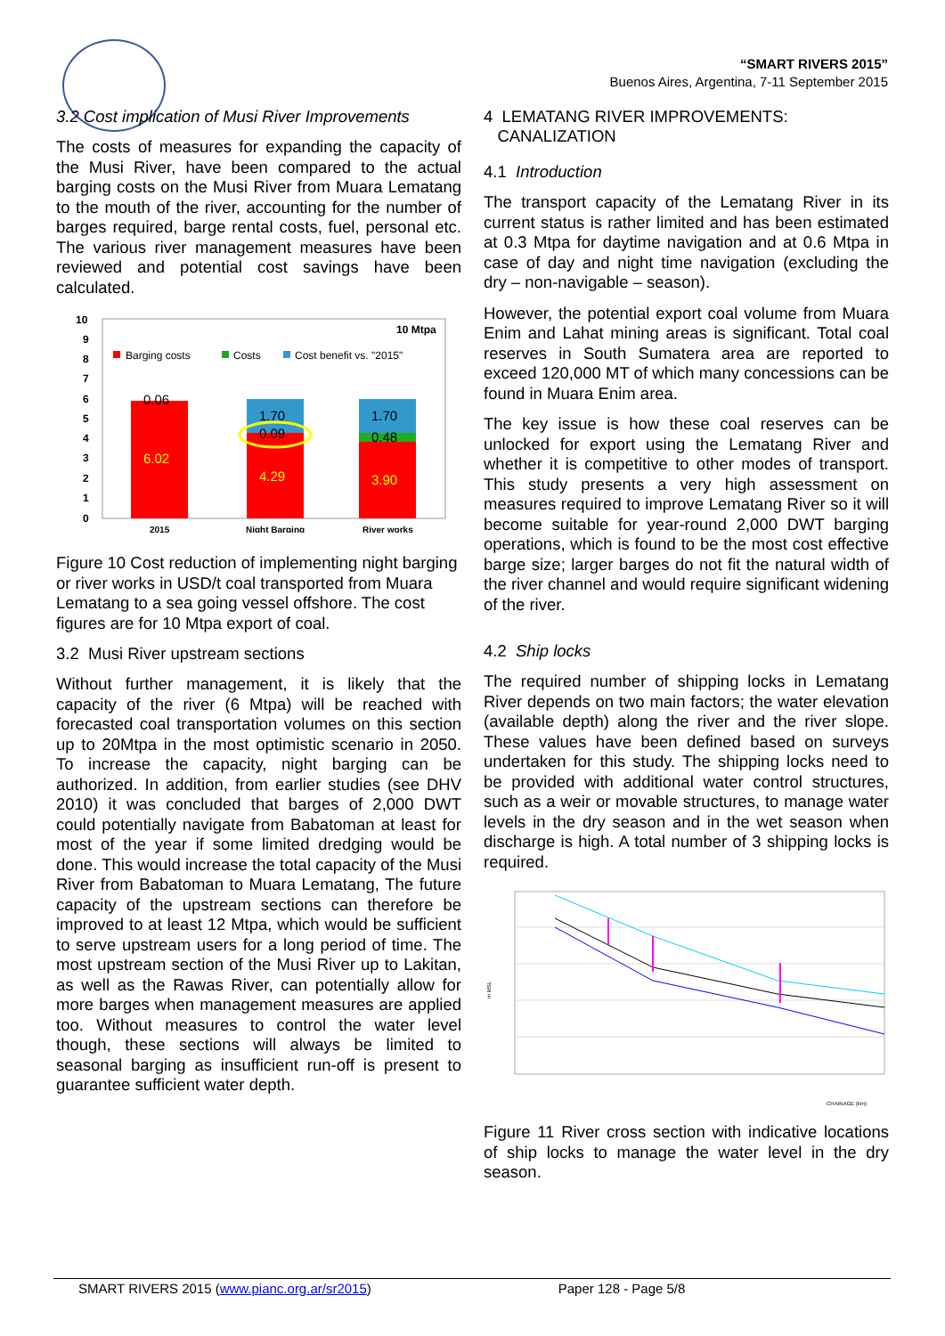“SMART RIVERS 2015”
Buenos Aires, Argentina, 7-11 September 2015
3.2 Cost implication of Musi River Improvements
The costs of measures for expanding the capacity of the Musi River, have been compared to the actual barging costs on the Musi River from Muara Lematang to the mouth of the river, accounting for the number of barges required, barge rental costs, fuel, personal etc. The various river management measures have been reviewed and potential cost savings have been calculated.
10
9
8
7
6
5
4
3
2
1
0
10 Mtpa
Barging costs
Costs
Cost benefit vs. "2015"
6.02
0.06
1.70
0.09
4.29
1.70
0.48
3.90
2015
Night Barging
River works
Figure 10 Cost reduction of implementing night barging or river works in USD/t coal transported from Muara Lematang to a sea going vessel offshore. The cost figures are for 10 Mtpa export of coal.
3.2 Musi River upstream sections
Without further management, it is likely that the capacity of the river (6 Mtpa) will be reached with forecasted coal transportation volumes on this section up to 20Mtpa in the most optimistic scenario in 2050. To increase the capacity, night barging can be authorized. In addition, from earlier studies (see DHV 2010) it was concluded that barges of 2,000 DWT could potentially navigate from Babatoman at least for most of the year if some limited dredging would be done. This would increase the total capacity of the Musi River from Babatoman to Muara Lematang, The future capacity of the upstream sections can therefore be improved to at least 12 Mtpa, which would be sufficient to serve upstream users for a long period of time. The most upstream section of the Musi River up to Lakitan, as well as the Rawas River, can potentially allow for more barges when management measures are applied too. Without measures to control the water level though, these sections will always be limited to seasonal barging as insufficient run-off is present to guarantee sufficient water depth.
4 LEMATANG RIVER IMPROVEMENTS:
CANALIZATION
4.1 Introduction
The transport capacity of the Lematang River in its current status is rather limited and has been estimated at 0.3 Mtpa for daytime navigation and at 0.6 Mtpa in case of day and night time navigation (excluding the dry – non-navigable – season).
However, the potential export coal volume from Muara Enim and Lahat mining areas is significant. Total coal reserves in South Sumatera area are reported to exceed 120,000 MT of which many concessions can be found in Muara Enim area.
The key issue is how these coal reserves can be unlocked for export using the Lematang River and whether it is competitive to other modes of transport. This study presents a very high assessment on measures required to improve Lematang River so it will become suitable for year-round 2,000 DWT barging operations, which is found to be the most cost effective barge size; larger barges do not fit the natural width of the river channel and would require significant widening of the river.
4.2 Ship locks
The required number of shipping locks in Lematang River depends on two main factors; the water elevation (available depth) along the river and the river slope. These values have been defined based on surveys undertaken for this study. The shipping locks need to be provided with additional water control structures, such as a weir or movable structures, to manage water levels in the dry season and in the wet season when discharge is high. A total number of 3 shipping locks is required.
m MSL
CHAINAGE (km)
Figure 11 River cross section with indicative locations of ship locks to manage the water level in the dry season.
SMART RIVERS 2015 (www.pianc.org.ar/sr2015) Paper 128 - Page 5/8